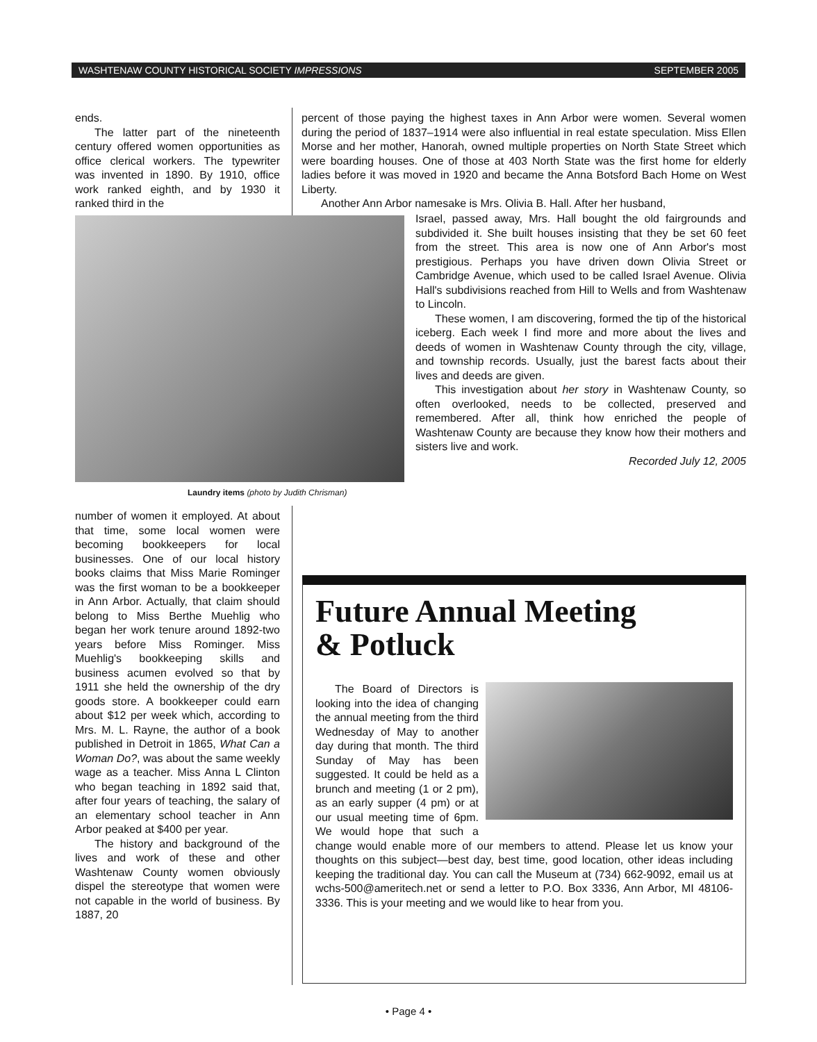WASHTENAW COUNTY HISTORICAL SOCIETY IMPRESSIONS SEPTEMBER 2005
ends.
The latter part of the nineteenth century offered women opportunities as office clerical workers. The typewriter was invented in 1890. By 1910, office work ranked eighth, and by 1930 it ranked third in the
percent of those paying the highest taxes in Ann Arbor were women. Several women during the period of 1837–1914 were also influential in real estate speculation. Miss Ellen Morse and her mother, Hanorah, owned multiple properties on North State Street which were boarding houses. One of those at 403 North State was the first home for elderly ladies before it was moved in 1920 and became the Anna Botsford Bach Home on West Liberty.
Another Ann Arbor namesake is Mrs. Olivia B. Hall. After her husband,
Laundry items (photo by Judith Chrisman)
Israel, passed away, Mrs. Hall bought the old fairgrounds and subdivided it. She built houses insisting that they be set 60 feet from the street. This area is now one of Ann Arbor's most prestigious. Perhaps you have driven down Olivia Street or Cambridge Avenue, which used to be called Israel Avenue. Olivia Hall's subdivisions reached from Hill to Wells and from Washtenaw to Lincoln.
These women, I am discovering, formed the tip of the historical iceberg. Each week I find more and more about the lives and deeds of women in Washtenaw County through the city, village, and township records. Usually, just the barest facts about their lives and deeds are given.
This investigation about her story in Washtenaw County, so often overlooked, needs to be collected, preserved and remembered. After all, think how enriched the people of Washtenaw County are because they know how their mothers and sisters live and work.
Recorded July 12, 2005
number of women it employed. At about that time, some local women were becoming bookkeepers for local businesses. One of our local history books claims that Miss Marie Rominger was the first woman to be a bookkeeper in Ann Arbor. Actually, that claim should belong to Miss Berthe Muehlig who began her work tenure around 1892-two years before Miss Rominger. Miss Muehlig's bookkeeping skills and business acumen evolved so that by 1911 she held the ownership of the dry goods store. A bookkeeper could earn about $12 per week which, according to Mrs. M. L. Rayne, the author of a book published in Detroit in 1865, What Can a Woman Do?, was about the same weekly wage as a teacher. Miss Anna L Clinton who began teaching in 1892 said that, after four years of teaching, the salary of an elementary school teacher in Ann Arbor peaked at $400 per year.
The history and background of the lives and work of these and other Washtenaw County women obviously dispel the stereotype that women were not capable in the world of business. By 1887, 20
Future Annual Meeting
& Potluck
The Board of Directors is looking into the idea of changing the annual meeting from the third Wednesday of May to another day during that month. The third Sunday of May has been suggested. It could be held as a brunch and meeting (1 or 2 pm), as an early supper (4 pm) or at our usual meeting time of 6pm. We would hope that such a change would enable more of our members to attend. Please let us know your thoughts on this subject—best day, best time, good location, other ideas including keeping the traditional day. You can call the Museum at (734) 662-9092, email us at wchs-500@ameritech.net or send a letter to P.O. Box 3336, Ann Arbor, MI 48106-3336. This is your meeting and we would like to hear from you.
• Page 4 •